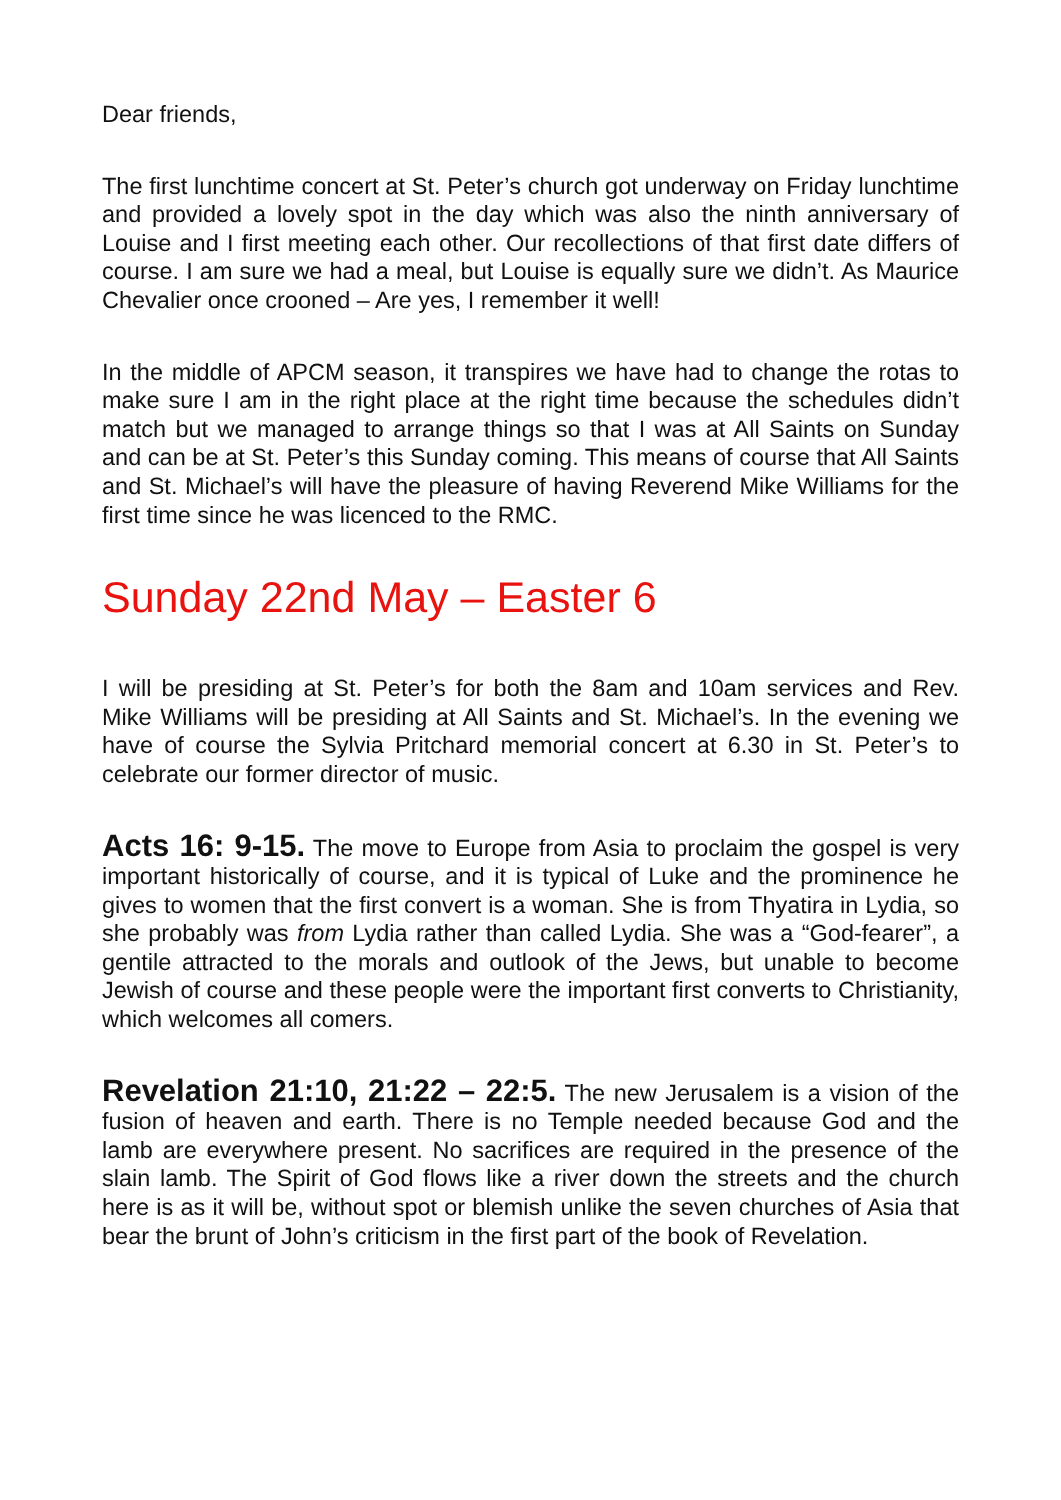Dear friends,
The first lunchtime concert at St. Peter’s church got underway on Friday lunchtime and provided a lovely spot in the day which was also the ninth anniversary of Louise and I first meeting each other. Our recollections of that first date differs of course. I am sure we had a meal, but Louise is equally sure we didn’t. As Maurice Chevalier once crooned – Are yes, I remember it well!
In the middle of APCM season, it transpires we have had to change the rotas to make sure I am in the right place at the right time because the schedules didn’t match but we managed to arrange things so that I was at All Saints on Sunday and can be at St. Peter’s this Sunday coming. This means of course that All Saints and St. Michael’s will have the pleasure of having Reverend Mike Williams for the first time since he was licenced to the RMC.
Sunday 22nd May – Easter 6
I will be presiding at St. Peter’s for both the 8am and 10am services and Rev. Mike Williams will be presiding at All Saints and St. Michael’s. In the evening we have of course the Sylvia Pritchard memorial concert at 6.30 in St. Peter’s to celebrate our former director of music.
Acts 16: 9-15. The move to Europe from Asia to proclaim the gospel is very important historically of course, and it is typical of Luke and the prominence he gives to women that the first convert is a woman. She is from Thyatira in Lydia, so she probably was from Lydia rather than called Lydia. She was a “God-fearer”, a gentile attracted to the morals and outlook of the Jews, but unable to become Jewish of course and these people were the important first converts to Christianity, which welcomes all comers.
Revelation 21:10, 21:22 – 22:5. The new Jerusalem is a vision of the fusion of heaven and earth. There is no Temple needed because God and the lamb are everywhere present. No sacrifices are required in the presence of the slain lamb. The Spirit of God flows like a river down the streets and the church here is as it will be, without spot or blemish unlike the seven churches of Asia that bear the brunt of John’s criticism in the first part of the book of Revelation.